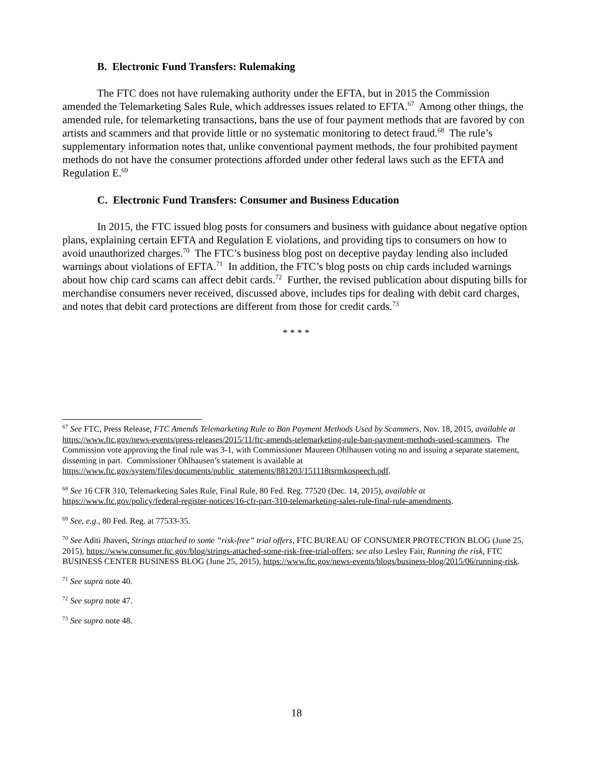B. Electronic Fund Transfers: Rulemaking
The FTC does not have rulemaking authority under the EFTA, but in 2015 the Commission amended the Telemarketing Sales Rule, which addresses issues related to EFTA.<sup>67</sup> Among other things, the amended rule, for telemarketing transactions, bans the use of four payment methods that are favored by con artists and scammers and that provide little or no systematic monitoring to detect fraud.<sup>68</sup> The rule’s supplementary information notes that, unlike conventional payment methods, the four prohibited payment methods do not have the consumer protections afforded under other federal laws such as the EFTA and Regulation E.<sup>69</sup>
C. Electronic Fund Transfers: Consumer and Business Education
In 2015, the FTC issued blog posts for consumers and business with guidance about negative option plans, explaining certain EFTA and Regulation E violations, and providing tips to consumers on how to avoid unauthorized charges.<sup>70</sup> The FTC’s business blog post on deceptive payday lending also included warnings about violations of EFTA.<sup>71</sup> In addition, the FTC’s blog posts on chip cards included warnings about how chip card scams can affect debit cards.<sup>72</sup> Further, the revised publication about disputing bills for merchandise consumers never received, discussed above, includes tips for dealing with debit card charges, and notes that debit card protections are different from those for credit cards.<sup>73</sup>
* * * *
<sup>67</sup> See FTC, Press Release, FTC Amends Telemarketing Rule to Ban Payment Methods Used by Scammers, Nov. 18, 2015, available at https://www.ftc.gov/news-events/press-releases/2015/11/ftc-amends-telemarketing-rule-ban-payment-methods-used-scammers. The Commission vote approving the final rule was 3-1, with Commissioner Maureen Ohlhausen voting no and issuing a separate statement, dissenting in part. Commissioner Ohlhausen’s statement is available at https://www.ftc.gov/system/files/documents/public_statements/881203/151118tsrmkospeech.pdf.
<sup>68</sup> See 16 CFR 310, Telemarketing Sales Rule, Final Rule, 80 Fed. Reg. 77520 (Dec. 14, 2015), available at https://www.ftc.gov/policy/federal-register-notices/16-cfr-part-310-telemarketing-sales-rule-final-rule-amendments.
<sup>69</sup> See, e.g., 80 Fed. Reg. at 77533-35.
<sup>70</sup> See Aditi Jhaveri, Strings attached to some ”risk-free” trial offers, FTC BUREAU OF CONSUMER PROTECTION BLOG (June 25, 2015), https://www.consumer.ftc.gov/blog/strings-attached-some-risk-free-trial-offers; see also Lesley Fair, Running the risk, FTC BUSINESS CENTER BUSINESS BLOG (June 25, 2015), https://www.ftc.gov/news-events/blogs/business-blog/2015/06/running-risk.
<sup>71</sup> See supra note 40.
<sup>72</sup> See supra note 47.
<sup>73</sup> See supra note 48.
18